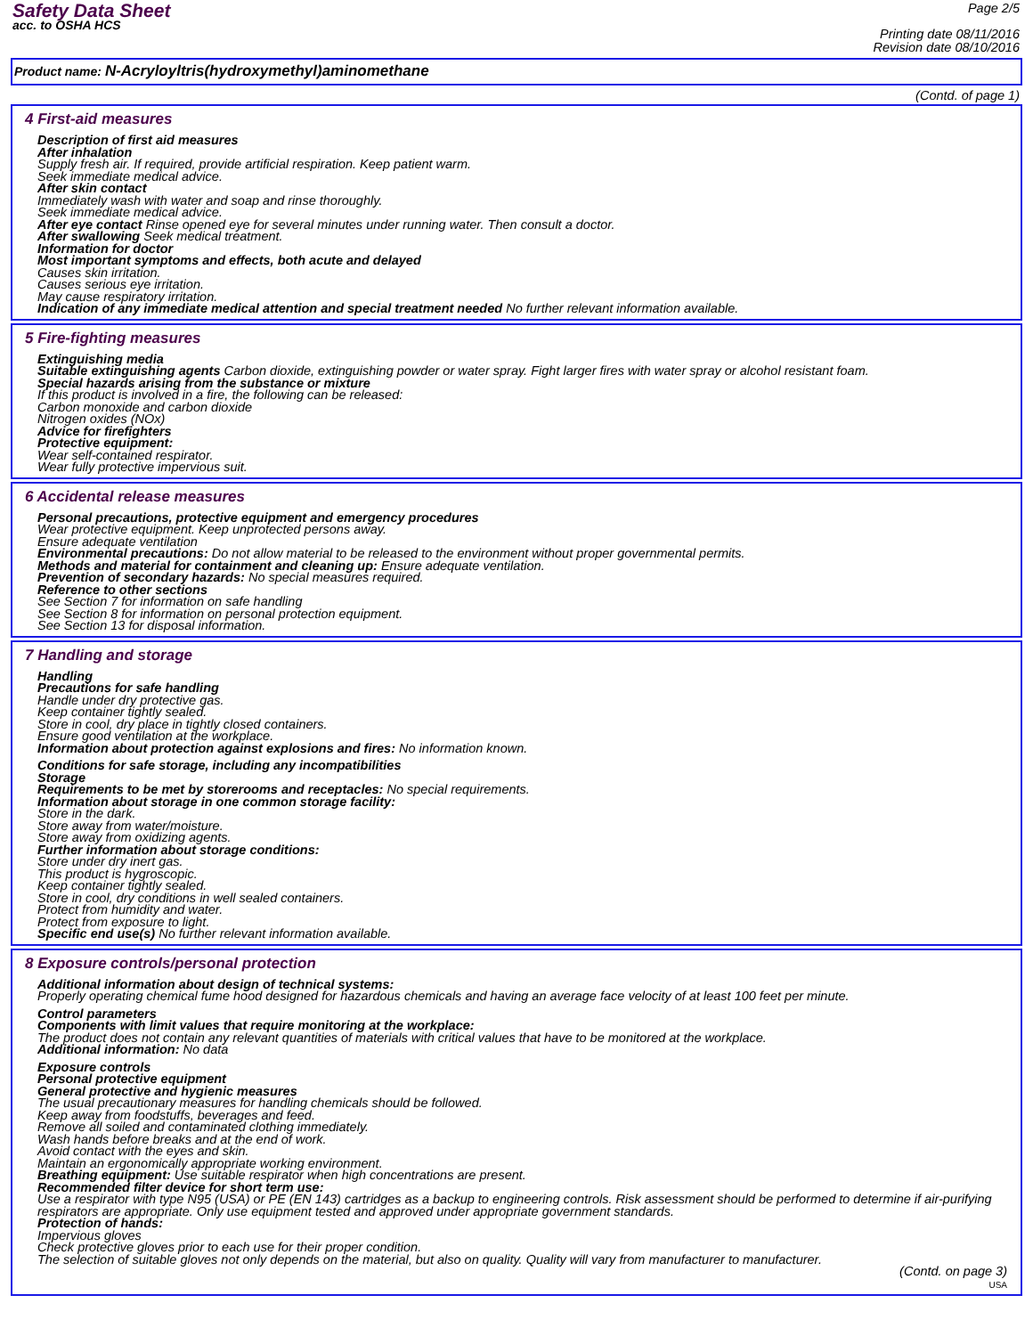Safety Data Sheet
acc. to OSHA HCS
Page 2/5
Printing date 08/11/2016
Revision date 08/10/2016
Product name: N-Acryloyltris(hydroxymethyl)aminomethane
(Contd. of page 1)
4 First-aid measures
Description of first aid measures
After inhalation
Supply fresh air. If required, provide artificial respiration. Keep patient warm.
Seek immediate medical advice.
After skin contact
Immediately wash with water and soap and rinse thoroughly.
Seek immediate medical advice.
After eye contact Rinse opened eye for several minutes under running water. Then consult a doctor.
After swallowing Seek medical treatment.
Information for doctor
Most important symptoms and effects, both acute and delayed
Causes skin irritation.
Causes serious eye irritation.
May cause respiratory irritation.
Indication of any immediate medical attention and special treatment needed No further relevant information available.
5 Fire-fighting measures
Extinguishing media
Suitable extinguishing agents Carbon dioxide, extinguishing powder or water spray. Fight larger fires with water spray or alcohol resistant foam.
Special hazards arising from the substance or mixture
If this product is involved in a fire, the following can be released:
Carbon monoxide and carbon dioxide
Nitrogen oxides (NOx)
Advice for firefighters
Protective equipment:
Wear self-contained respirator.
Wear fully protective impervious suit.
6 Accidental release measures
Personal precautions, protective equipment and emergency procedures
Wear protective equipment. Keep unprotected persons away.
Ensure adequate ventilation
Environmental precautions: Do not allow material to be released to the environment without proper governmental permits.
Methods and material for containment and cleaning up: Ensure adequate ventilation.
Prevention of secondary hazards: No special measures required.
Reference to other sections
See Section 7 for information on safe handling
See Section 8 for information on personal protection equipment.
See Section 13 for disposal information.
7 Handling and storage
Handling
Precautions for safe handling
Handle under dry protective gas.
Keep container tightly sealed.
Store in cool, dry place in tightly closed containers.
Ensure good ventilation at the workplace.
Information about protection against explosions and fires: No information known.
Conditions for safe storage, including any incompatibilities
Storage
Requirements to be met by storerooms and receptacles: No special requirements.
Information about storage in one common storage facility:
Store in the dark.
Store away from water/moisture.
Store away from oxidizing agents.
Further information about storage conditions:
Store under dry inert gas.
This product is hygroscopic.
Keep container tightly sealed.
Store in cool, dry conditions in well sealed containers.
Protect from humidity and water.
Protect from exposure to light.
Specific end use(s) No further relevant information available.
8 Exposure controls/personal protection
Additional information about design of technical systems:
Properly operating chemical fume hood designed for hazardous chemicals and having an average face velocity of at least 100 feet per minute.
Control parameters
Components with limit values that require monitoring at the workplace:
The product does not contain any relevant quantities of materials with critical values that have to be monitored at the workplace.
Additional information: No data
Exposure controls
Personal protective equipment
General protective and hygienic measures
The usual precautionary measures for handling chemicals should be followed.
Keep away from foodstuffs, beverages and feed.
Remove all soiled and contaminated clothing immediately.
Wash hands before breaks and at the end of work.
Avoid contact with the eyes and skin.
Maintain an ergonomically appropriate working environment.
Breathing equipment: Use suitable respirator when high concentrations are present.
Recommended filter device for short term use:
Use a respirator with type N95 (USA) or PE (EN 143) cartridges as a backup to engineering controls. Risk assessment should be performed to determine if air-purifying respirators are appropriate. Only use equipment tested and approved under appropriate government standards.
Protection of hands:
Impervious gloves
Check protective gloves prior to each use for their proper condition.
The selection of suitable gloves not only depends on the material, but also on quality. Quality will vary from manufacturer to manufacturer.
(Contd. on page 3)
USA